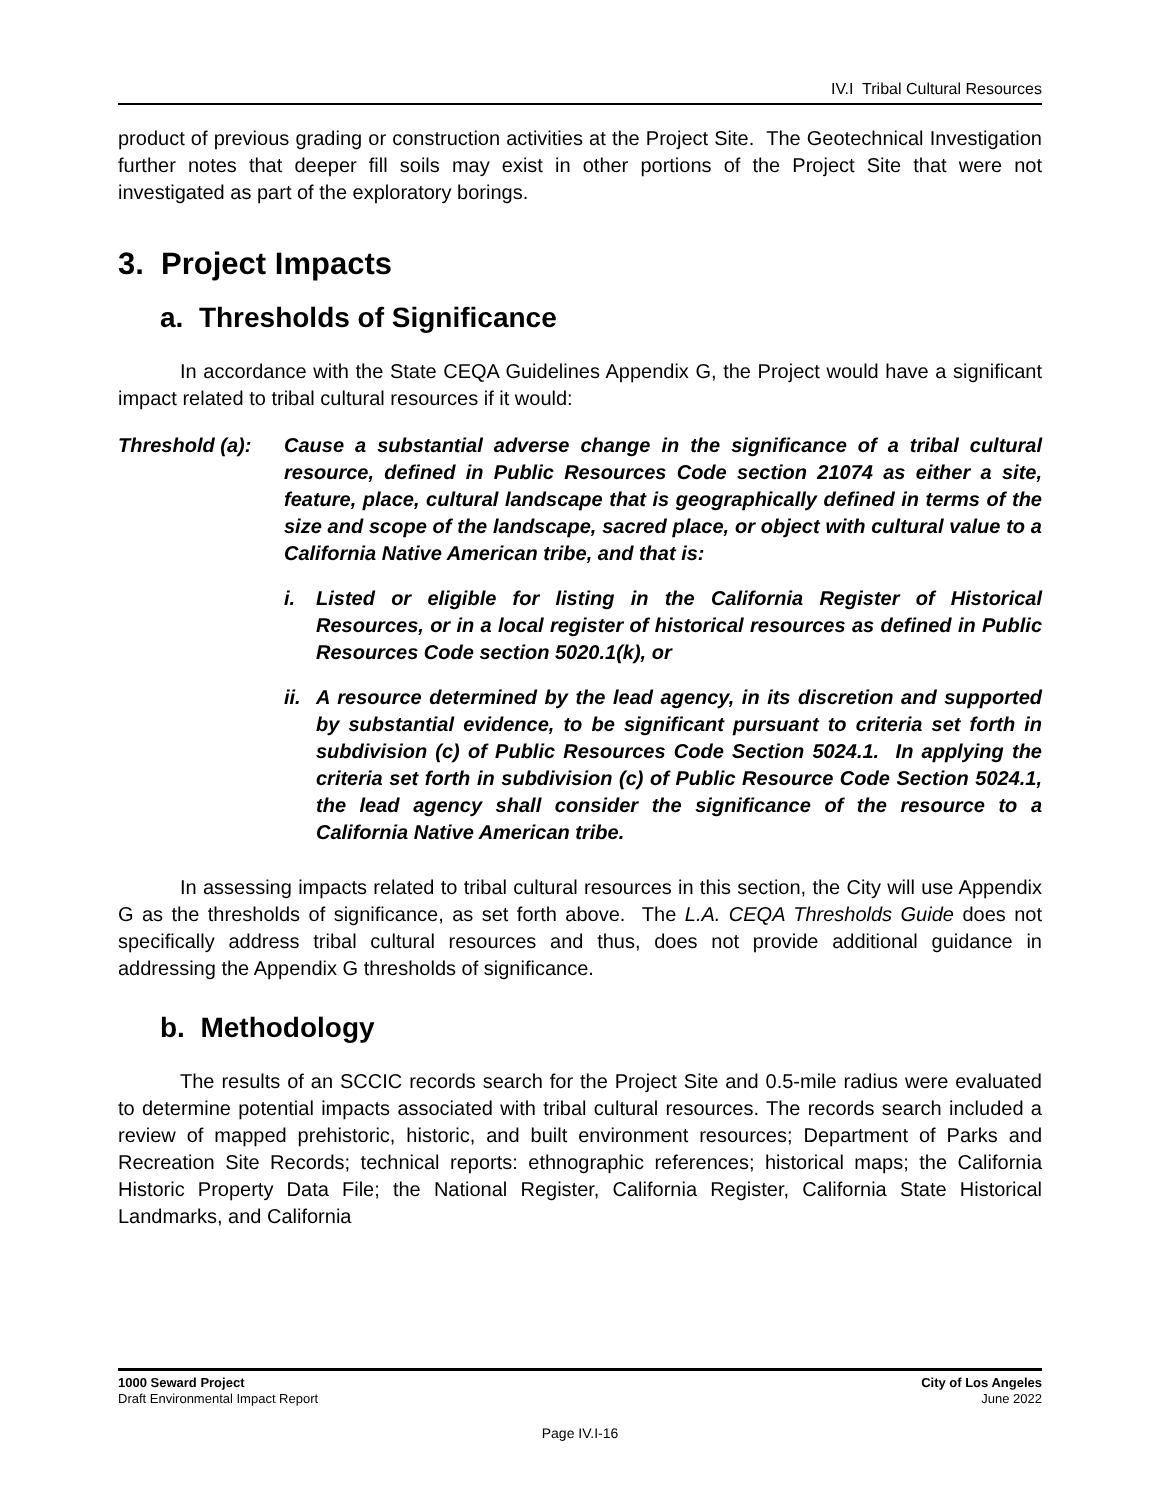IV.I Tribal Cultural Resources
product of previous grading or construction activities at the Project Site. The Geotechnical Investigation further notes that deeper fill soils may exist in other portions of the Project Site that were not investigated as part of the exploratory borings.
3. Project Impacts
a. Thresholds of Significance
In accordance with the State CEQA Guidelines Appendix G, the Project would have a significant impact related to tribal cultural resources if it would:
Threshold (a):
Cause a substantial adverse change in the significance of a tribal cultural resource, defined in Public Resources Code section 21074 as either a site, feature, place, cultural landscape that is geographically defined in terms of the size and scope of the landscape, sacred place, or object with cultural value to a California Native American tribe, and that is:
i. Listed or eligible for listing in the California Register of Historical Resources, or in a local register of historical resources as defined in Public Resources Code section 5020.1(k), or
ii.
A resource determined by the lead agency, in its discretion and supported by substantial evidence, to be significant pursuant to criteria set forth in subdivision (c) of Public Resources Code Section 5024.1. In applying the criteria set forth in subdivision (c) of Public Resource Code Section 5024.1, the lead agency shall consider the significance of the resource to a California Native American tribe.
In assessing impacts related to tribal cultural resources in this section, the City will use Appendix G as the thresholds of significance, as set forth above. The L.A. CEQA Thresholds Guide does not specifically address tribal cultural resources and thus, does not provide additional guidance in addressing the Appendix G thresholds of significance.
b. Methodology
The results of an SCCIC records search for the Project Site and 0.5-mile radius were evaluated to determine potential impacts associated with tribal cultural resources. The records search included a review of mapped prehistoric, historic, and built environment resources; Department of Parks and Recreation Site Records; technical reports: ethnographic references; historical maps; the California Historic Property Data File; the National Register, California Register, California State Historical Landmarks, and California
1000 Seward Project
Draft Environmental Impact Report
City of Los Angeles
June 2022
Page IV.I-16